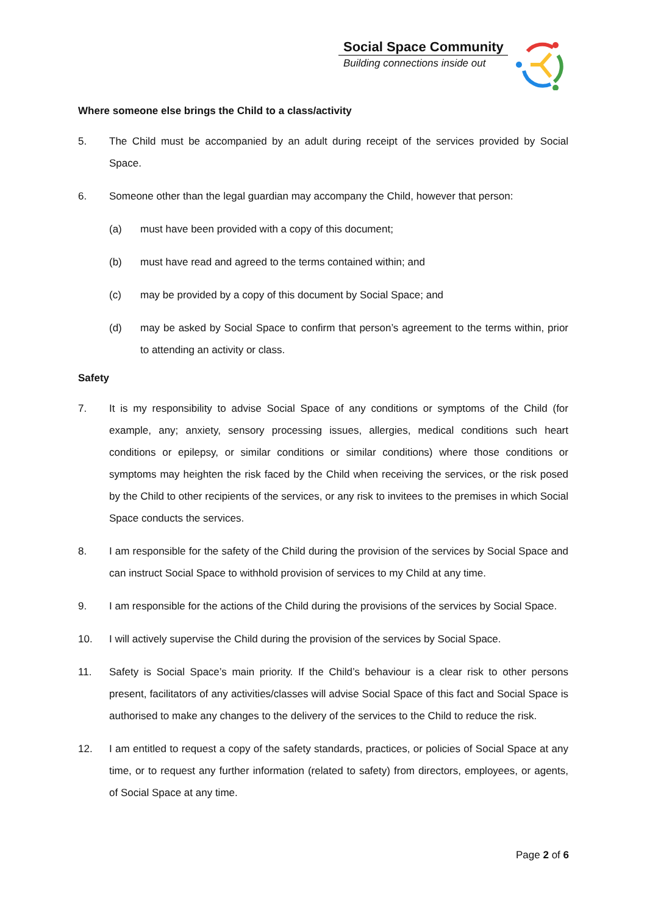Social Space Community
Building connections inside out
Where someone else brings the Child to a class/activity
5. The Child must be accompanied by an adult during receipt of the services provided by Social Space.
6. Someone other than the legal guardian may accompany the Child, however that person:
(a) must have been provided with a copy of this document;
(b) must have read and agreed to the terms contained within; and
(c) may be provided by a copy of this document by Social Space; and
(d) may be asked by Social Space to confirm that person’s agreement to the terms within, prior to attending an activity or class.
Safety
7. It is my responsibility to advise Social Space of any conditions or symptoms of the Child (for example, any; anxiety, sensory processing issues, allergies, medical conditions such heart conditions or epilepsy, or similar conditions or similar conditions) where those conditions or symptoms may heighten the risk faced by the Child when receiving the services, or the risk posed by the Child to other recipients of the services, or any risk to invitees to the premises in which Social Space conducts the services.
8. I am responsible for the safety of the Child during the provision of the services by Social Space and can instruct Social Space to withhold provision of services to my Child at any time.
9. I am responsible for the actions of the Child during the provisions of the services by Social Space.
10. I will actively supervise the Child during the provision of the services by Social Space.
11. Safety is Social Space’s main priority. If the Child’s behaviour is a clear risk to other persons present, facilitators of any activities/classes will advise Social Space of this fact and Social Space is authorised to make any changes to the delivery of the services to the Child to reduce the risk.
12. I am entitled to request a copy of the safety standards, practices, or policies of Social Space at any time, or to request any further information (related to safety) from directors, employees, or agents, of Social Space at any time.
Page 2 of 6